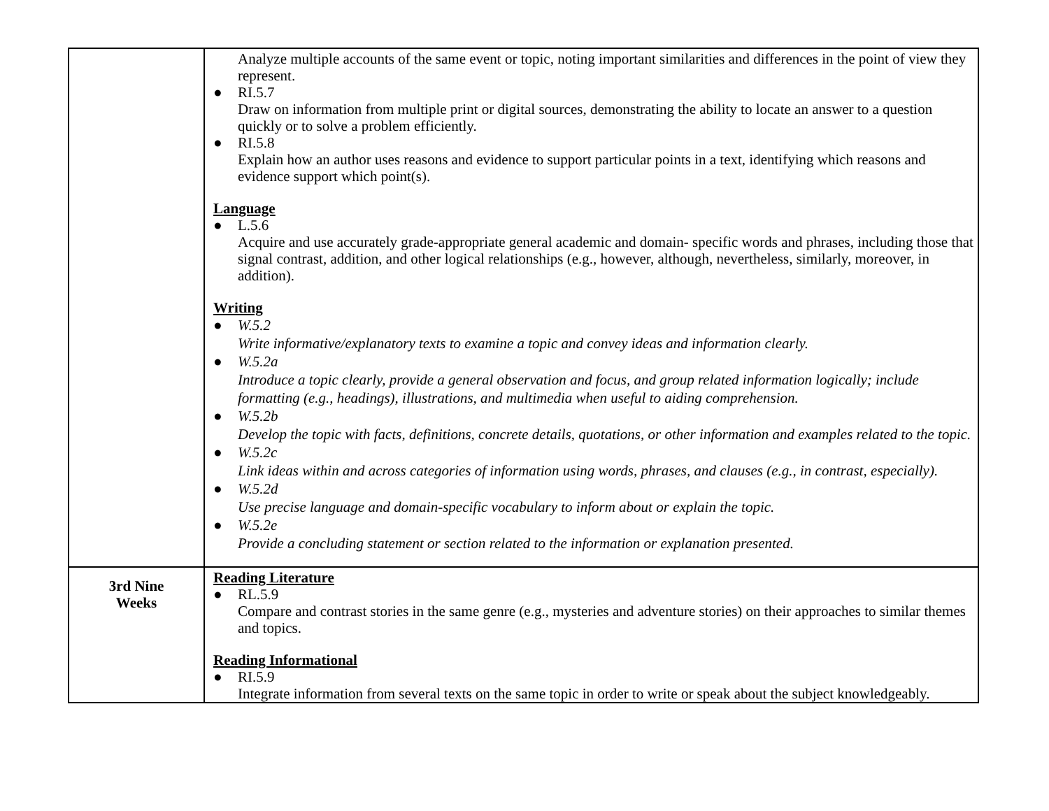| | Analyze multiple accounts of the same event or topic, noting important similarities and differences in the point of view they represent. ● RI.5.7 Draw on information from multiple print or digital sources, demonstrating the ability to locate an answer to a question quickly or to solve a problem efficiently. ● RI.5.8 Explain how an author uses reasons and evidence to support particular points in a text, identifying which reasons and evidence support which point(s). Language ● L.5.6 Acquire and use accurately grade-appropriate general academic and domain- specific words and phrases, including those that signal contrast, addition, and other logical relationships (e.g., however, although, nevertheless, similarly, moreover, in addition). Writing ● W.5.2 Write informative/explanatory texts to examine a topic and convey ideas and information clearly. ● W.5.2a Introduce a topic clearly, provide a general observation and focus, and group related information logically; include formatting (e.g., headings), illustrations, and multimedia when useful to aiding comprehension. ● W.5.2b Develop the topic with facts, definitions, concrete details, quotations, or other information and examples related to the topic. ● W.5.2c Link ideas within and across categories of information using words, phrases, and clauses (e.g., in contrast, especially). ● W.5.2d Use precise language and domain-specific vocabulary to inform about or explain the topic. ● W.5.2e Provide a concluding statement or section related to the information or explanation presented. |
| 3rd Nine Weeks | Reading Literature ● RL.5.9 Compare and contrast stories in the same genre (e.g., mysteries and adventure stories) on their approaches to similar themes and topics. Reading Informational ● RI.5.9 Integrate information from several texts on the same topic in order to write or speak about the subject knowledgeably. |